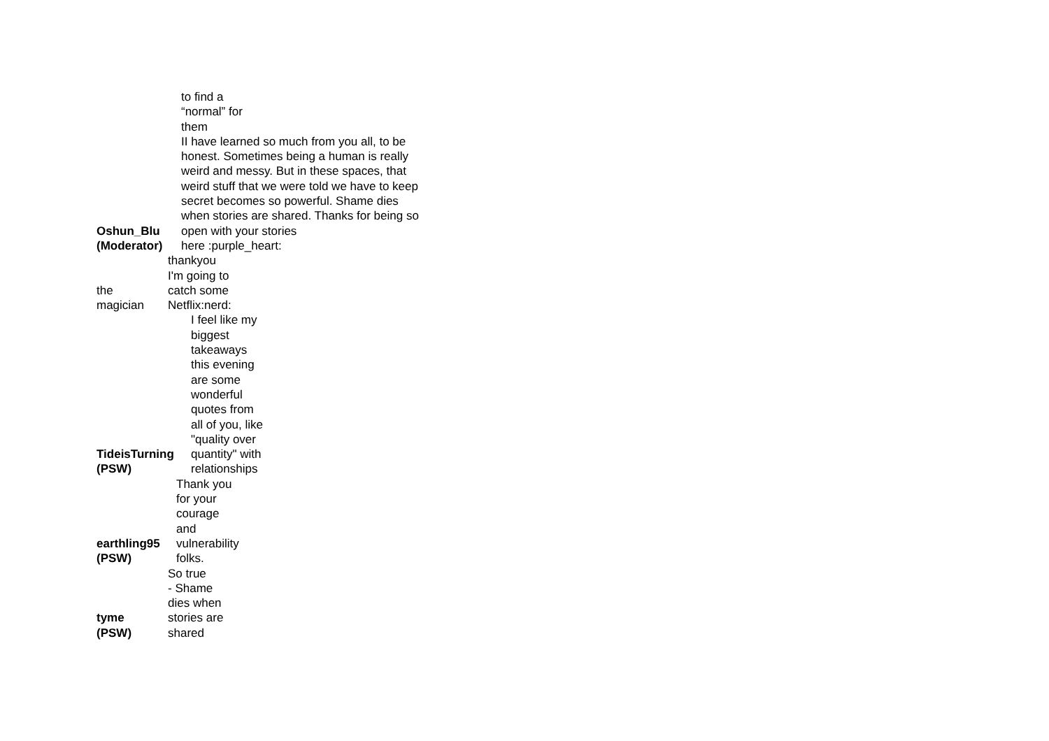| Oshun_Blu (Moderator) | to find a “normal” for them II have learned so much from you all, to be honest. Sometimes being a human is really weird and messy. But in these spaces, that weird stuff that we were told we have to keep secret becomes so powerful. Shame dies when stories are shared. Thanks for being so open with your stories here :purple_heart: |
| the magician | thankyou I'm going to catch some Netflix:nerd: |
| TideisTurning (PSW) | I feel like my biggest takeaways this evening are some wonderful quotes from all of you, like "quality over quantity" with relationships |
| earthling95 (PSW) | Thank you for your courage and vulnerability folks. |
| tyme (PSW) | So true - Shame dies when stories are shared |